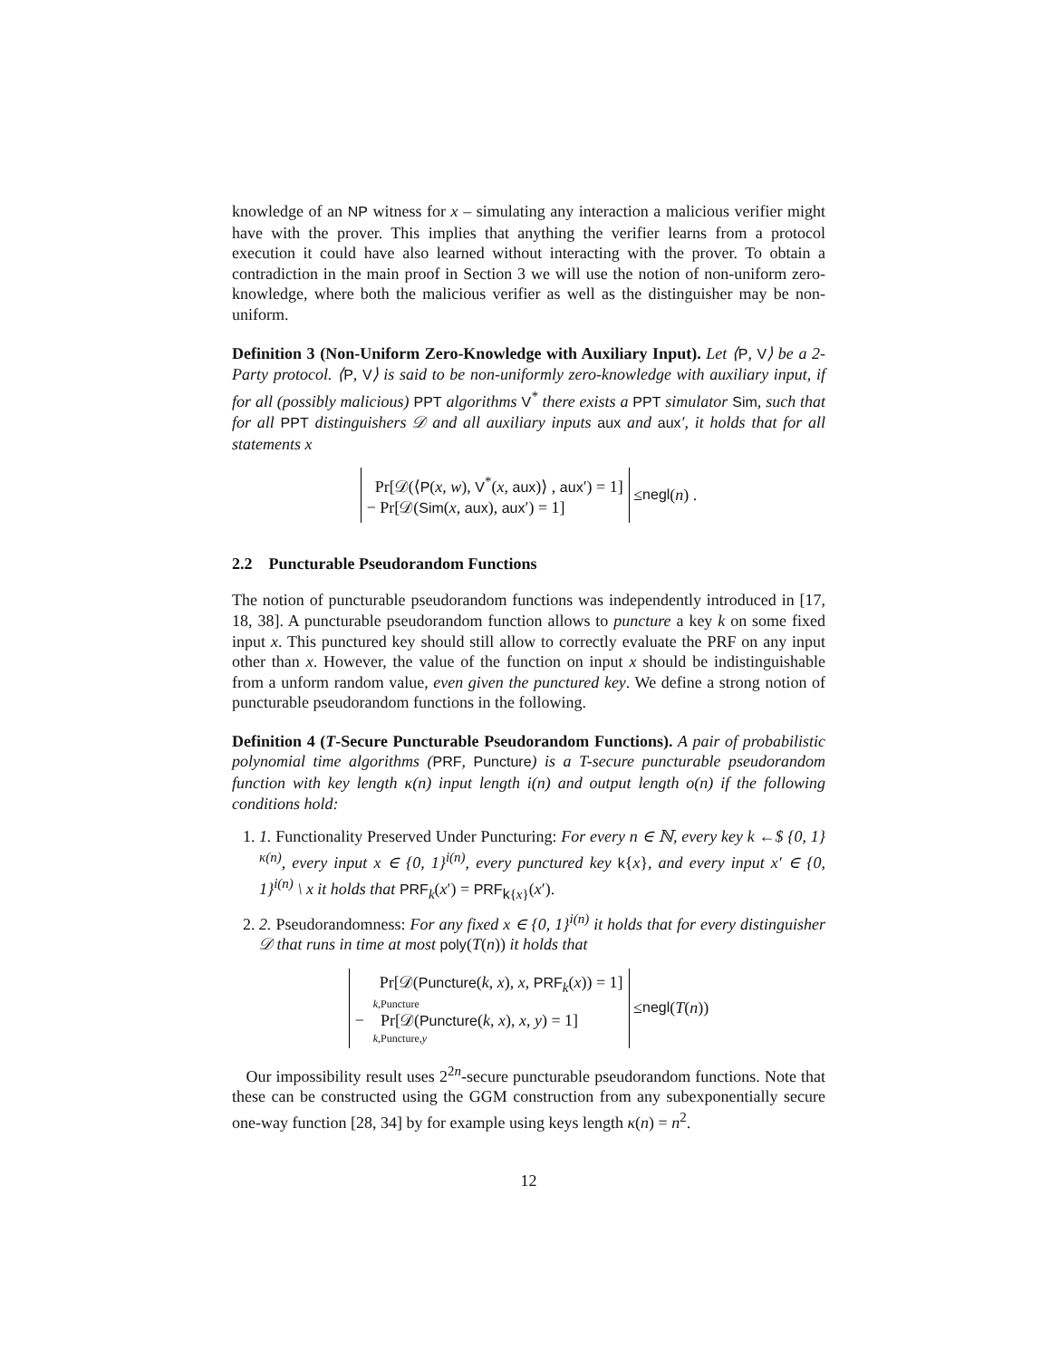knowledge of an NP witness for x – simulating any interaction a malicious verifier might have with the prover. This implies that anything the verifier learns from a protocol execution it could have also learned without interacting with the prover. To obtain a contradiction in the main proof in Section 3 we will use the notion of non-uniform zero-knowledge, where both the malicious verifier as well as the distinguisher may be non-uniform.
Definition 3 (Non-Uniform Zero-Knowledge with Auxiliary Input). Let ⟨P, V⟩ be a 2-Party protocol. ⟨P, V⟩ is said to be non-uniformly zero-knowledge with auxiliary input, if for all (possibly malicious) PPT algorithms V<sup>*</sup> there exists a PPT simulator Sim, such that for all PPT distinguishers 𝒟 and all auxiliary inputs aux and aux′, it holds that for all statements x
Pr[𝒟(⟨P(x, w), V<sup>*</sup>(x, aux)⟩ , aux′) = 1]
− Pr[𝒟(Sim(x, aux), aux′) = 1]
≤ negl (n) .
2.2 Puncturable Pseudorandom Functions
The notion of puncturable pseudorandom functions was independently introduced in [17, 18, 38]. A puncturable pseudorandom function allows to puncture a key k on some fixed input x. This punctured key should still allow to correctly evaluate the PRF on any input other than x. However, the value of the function on input x should be indistinguishable from a unform random value, even given the punctured key. We define a strong notion of puncturable pseudorandom functions in the following.
Definition 4 (T-Secure Puncturable Pseudorandom Functions). A pair of probabilistic polynomial time algorithms (PRF, Puncture) is a T-secure puncturable pseudorandom function with key length κ(n) input length i(n) and output length o(n) if the following conditions hold:
1. 1. Functionality Preserved Under Puncturing: For every n ∈ ℕ, every key k ←$ {0, 1}<sup>κ(n)</sup>, every input x ∈ {0, 1}<sup>i(n)</sup>, every punctured key k{x}, and every input x′ ∈ {0, 1}<sup>i(n)</sup> \ x it holds that PRF<sub>k</sub>(x′) = PRF<sub>k{x}</sub>(x′).
2. 2. Pseudorandomness: For any fixed x ∈ {0, 1}<sup>i(n)</sup> it holds that for every distinguisher 𝒟 that runs in time at most poly(T(n)) it holds that
Pr[𝒟(Puncture(k, x), x, PRF<sub>k</sub>(x)) = 1]
k,Puncture
− Pr[𝒟(Puncture(k, x), x, y) = 1]
k,Puncture,y
≤ negl (T (n))
Our impossibility result uses 2<sup>2n</sup>-secure puncturable pseudorandom functions. Note that these can be constructed using the GGM construction from any subexponentially secure one-way function [28, 34] by for example using keys length κ(n) = n<sup>2</sup>.
12